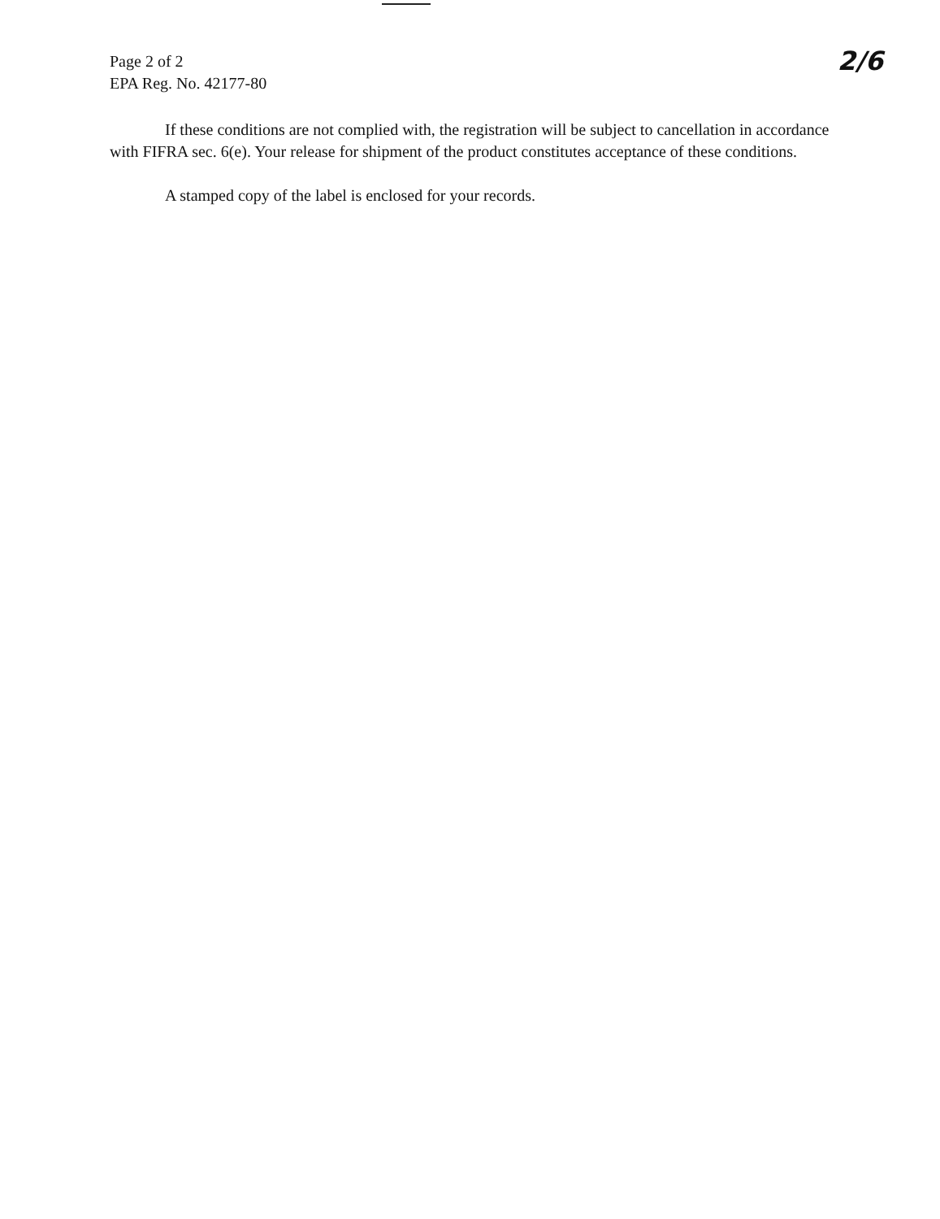Page 2 of 2
EPA Reg. No. 42177-80
2/6
If these conditions are not complied with, the registration will be subject to cancellation in accordance with FIFRA sec. 6(e). Your release for shipment of the product constitutes acceptance of these conditions.
A stamped copy of the label is enclosed for your records.